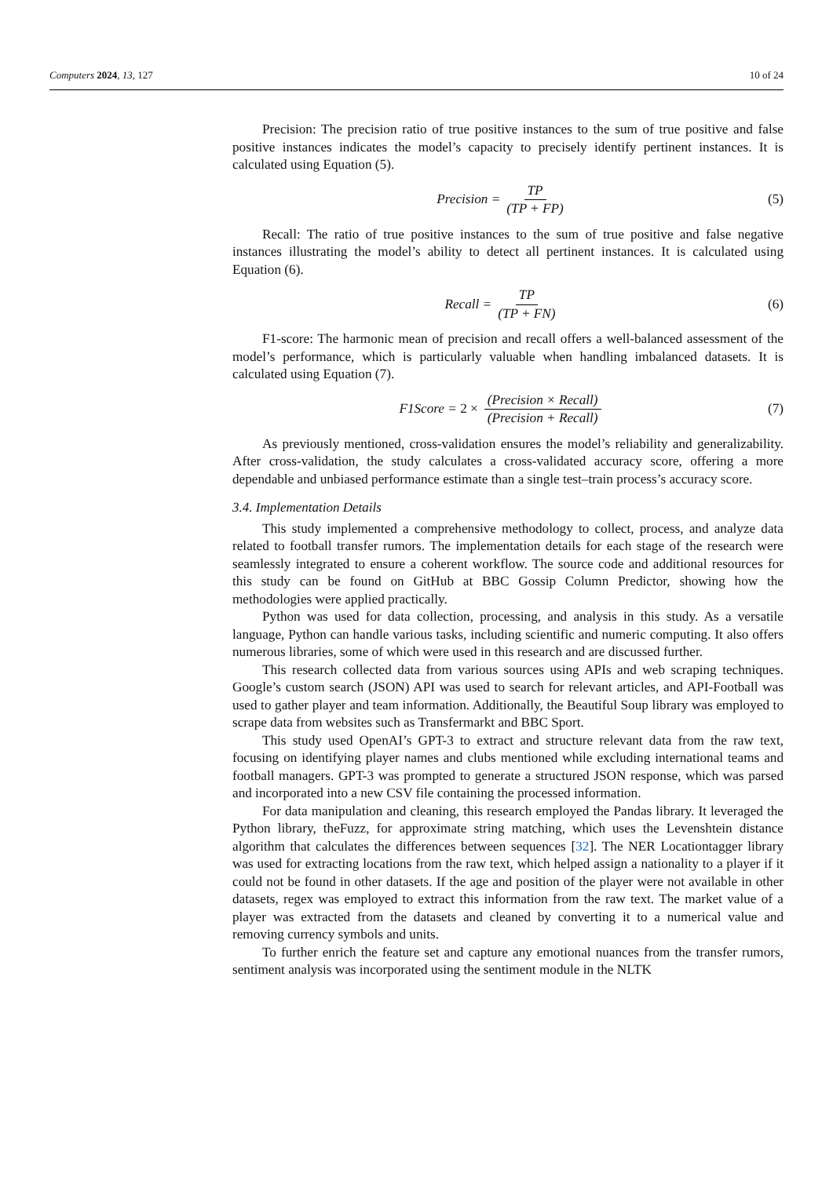Computers 2024, 13, 127 10 of 24
Precision: The precision ratio of true positive instances to the sum of true positive and false positive instances indicates the model’s capacity to precisely identify pertinent instances. It is calculated using Equation (5).
Precision = TP (TP + FP) (5)
Recall: The ratio of true positive instances to the sum of true positive and false negative instances illustrating the model’s ability to detect all pertinent instances. It is calculated using Equation (6).
Recall = TP (TP + FN) (6)
F1-score: The harmonic mean of precision and recall offers a well-balanced assessment of the model’s performance, which is particularly valuable when handling imbalanced datasets. It is calculated using Equation (7).
F1Score = 2 × (Precision × Recall) (Precision + Recall)
(7)
As previously mentioned, cross-validation ensures the model’s reliability and generalizability. After cross-validation, the study calculates a cross-validated accuracy score, offering a more dependable and unbiased performance estimate than a single test–train process’s accuracy score.
3.4. Implementation Details
This study implemented a comprehensive methodology to collect, process, and analyze data related to football transfer rumors. The implementation details for each stage of the research were seamlessly integrated to ensure a coherent workflow. The source code and additional resources for this study can be found on GitHub at BBC Gossip Column Predictor, showing how the methodologies were applied practically.
Python was used for data collection, processing, and analysis in this study. As a versatile language, Python can handle various tasks, including scientific and numeric computing. It also offers numerous libraries, some of which were used in this research and are discussed further.
This research collected data from various sources using APIs and web scraping techniques. Google’s custom search (JSON) API was used to search for relevant articles, and API-Football was used to gather player and team information. Additionally, the Beautiful Soup library was employed to scrape data from websites such as Transfermarkt and BBC Sport.
This study used OpenAI’s GPT-3 to extract and structure relevant data from the raw text, focusing on identifying player names and clubs mentioned while excluding international teams and football managers. GPT-3 was prompted to generate a structured JSON response, which was parsed and incorporated into a new CSV file containing the processed information.
For data manipulation and cleaning, this research employed the Pandas library. It leveraged the Python library, theFuzz, for approximate string matching, which uses the Levenshtein distance algorithm that calculates the differences between sequences [32]. The NER Locationtagger library was used for extracting locations from the raw text, which helped assign a nationality to a player if it could not be found in other datasets. If the age and position of the player were not available in other datasets, regex was employed to extract this information from the raw text. The market value of a player was extracted from the datasets and cleaned by converting it to a numerical value and removing currency symbols and units.
To further enrich the feature set and capture any emotional nuances from the transfer rumors, sentiment analysis was incorporated using the sentiment module in the NLTK